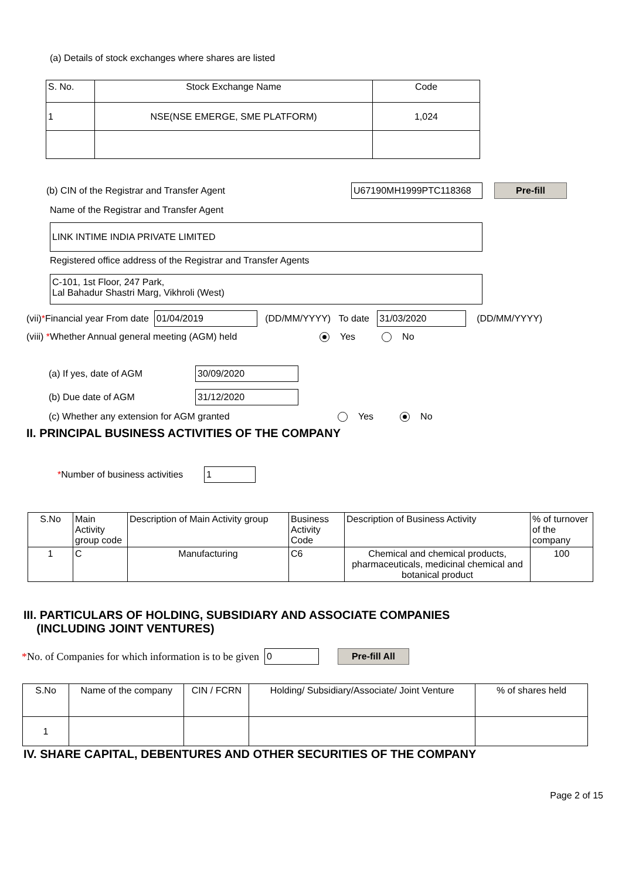(a) Details of stock exchanges where shares are listed
| S. No. | Stock Exchange Name | Code |
| --- | --- | --- |
| 1 | NSE(NSE EMERGE, SME PLATFORM) | 1,024 |
(b) CIN of the Registrar and Transfer Agent U67190MH1999PTC118368 Pre-fill
Name of the Registrar and Transfer Agent
LINK INTIME INDIA PRIVATE LIMITED
Registered office address of the Registrar and Transfer Agents
C-101, 1st Floor, 247 Park,
Lal Bahadur Shastri Marg, Vikhroli (West)
(vii) * Financial year From date 01/04/2019 (DD/MM/YYYY) To date 31/03/2020 (DD/MM/YYYY)
(viii) *Whether Annual general meeting (AGM) held Yes No
(a) If yes, date of AGM 30/09/2020
(b) Due date of AGM 31/12/2020
(c) Whether any extension for AGM granted Yes No
II. PRINCIPAL BUSINESS ACTIVITIES OF THE COMPANY
*Number of business activities 1
| S.No | Main Activity group code | Description of Main Activity group | Business Activity Code | Description of Business Activity | % of turnover of the company |
| --- | --- | --- | --- | --- | --- |
| 1 | C | Manufacturing | C6 | Chemical and chemical products, pharmaceuticals, medicinal chemical and botanical product | 100 |
III. PARTICULARS OF HOLDING, SUBSIDIARY AND ASSOCIATE COMPANIES
(INCLUDING JOINT VENTURES)
* No. of Companies for which information is to be given 0 Pre-fill All
| S.No | Name of the company | CIN / FCRN | Holding/ Subsidiary/Associate/ Joint Venture | % of shares held |
| --- | --- | --- | --- | --- |
| 1 | | | | |
IV. SHARE CAPITAL, DEBENTURES AND OTHER SECURITIES OF THE COMPANY
Page 2 of 15